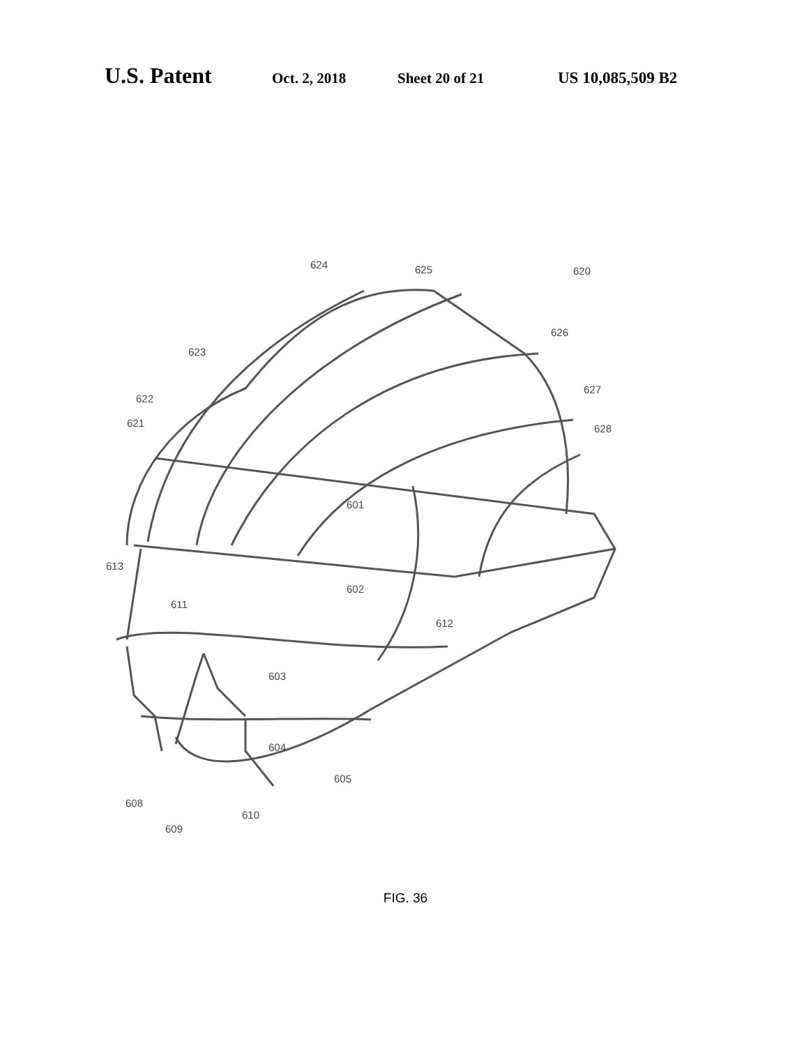U.S. Patent Oct. 2, 2018 Sheet 20 of 21 US 10,085,509 B2
624
625
620
626
623
627
622
621
628
601
613
602
611
612
603
604
605
608
610
609
FIG. 36